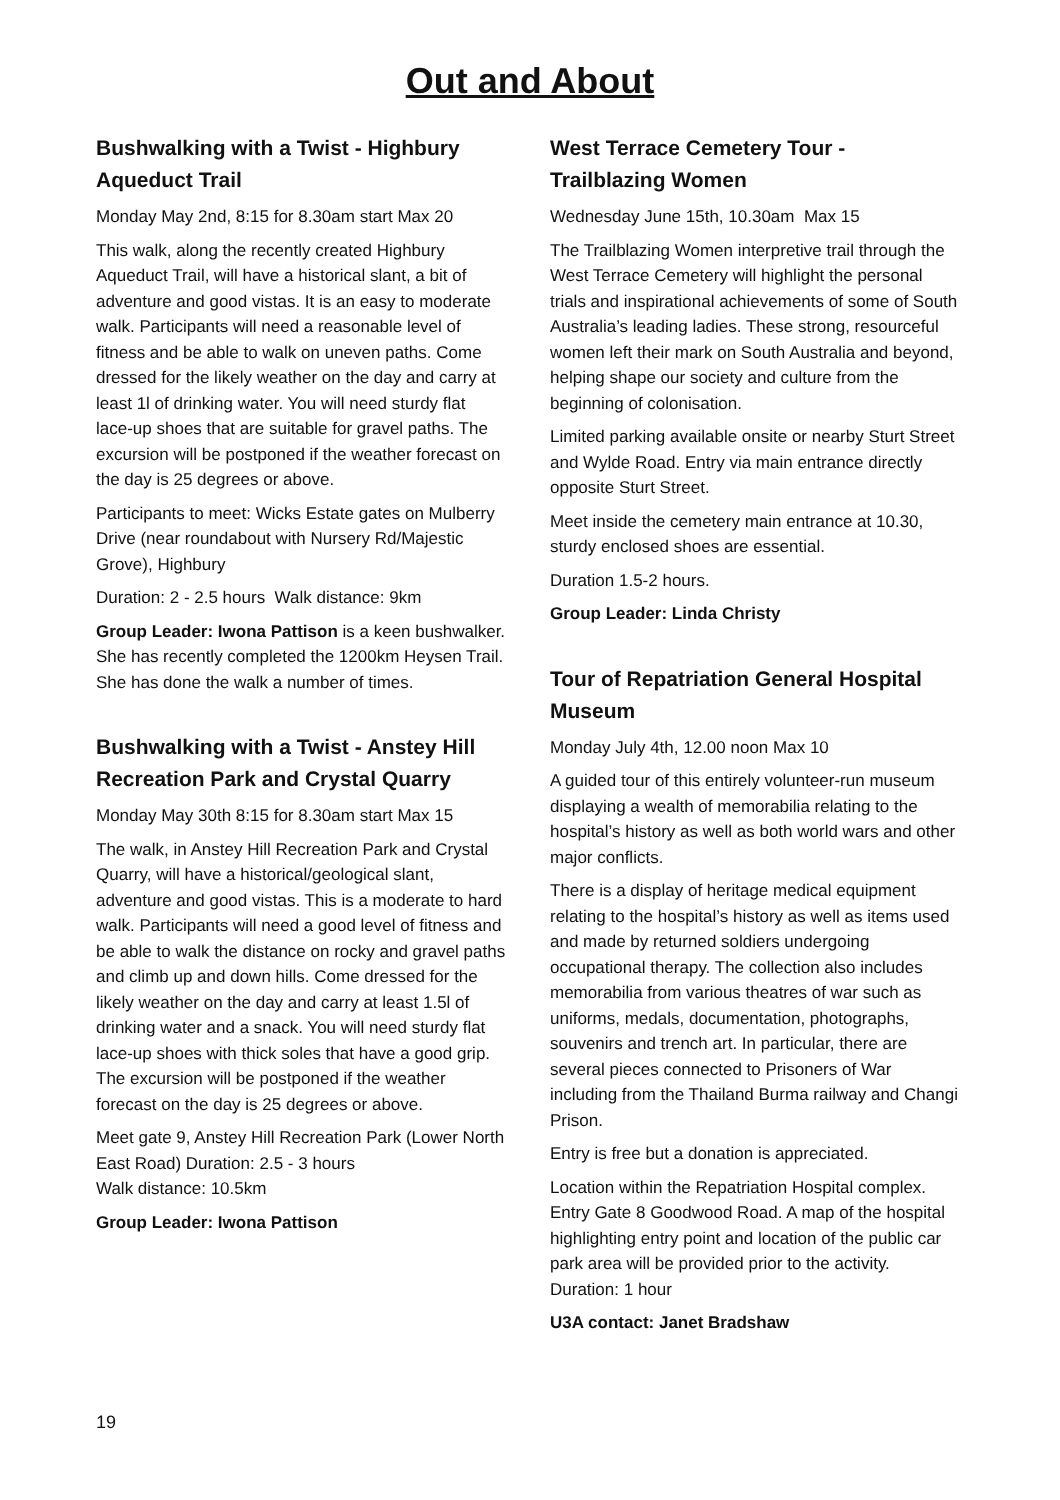Out and About
Bushwalking with a Twist - Highbury Aqueduct Trail
Monday May 2nd, 8:15 for 8.30am start Max 20
This walk, along the recently created Highbury Aqueduct Trail, will have a historical slant, a bit of adventure and good vistas. It is an easy to moderate walk. Participants will need a reasonable level of fitness and be able to walk on uneven paths. Come dressed for the likely weather on the day and carry at least 1l of drinking water. You will need sturdy flat lace-up shoes that are suitable for gravel paths. The excursion will be postponed if the weather forecast on the day is 25 degrees or above.
Participants to meet: Wicks Estate gates on Mulberry Drive (near roundabout with Nursery Rd/Majestic Grove), Highbury
Duration: 2 - 2.5 hours Walk distance: 9km
Group Leader: Iwona Pattison is a keen bushwalker. She has recently completed the 1200km Heysen Trail. She has done the walk a number of times.
Bushwalking with a Twist - Anstey Hill Recreation Park and Crystal Quarry
Monday May 30th 8:15 for 8.30am start Max 15
The walk, in Anstey Hill Recreation Park and Crystal Quarry, will have a historical/geological slant, adventure and good vistas. This is a moderate to hard walk. Participants will need a good level of fitness and be able to walk the distance on rocky and gravel paths and climb up and down hills. Come dressed for the likely weather on the day and carry at least 1.5l of drinking water and a snack. You will need sturdy flat lace-up shoes with thick soles that have a good grip. The excursion will be postponed if the weather forecast on the day is 25 degrees or above.
Meet gate 9, Anstey Hill Recreation Park (Lower North East Road) Duration: 2.5 - 3 hours
Walk distance: 10.5km
Group Leader: Iwona Pattison
West Terrace Cemetery Tour - Trailblazing Women
Wednesday June 15th, 10.30am Max 15
The Trailblazing Women interpretive trail through the West Terrace Cemetery will highlight the personal trials and inspirational achievements of some of South Australia’s leading ladies. These strong, resourceful women left their mark on South Australia and beyond, helping shape our society and culture from the beginning of colonisation.
Limited parking available onsite or nearby Sturt Street and Wylde Road. Entry via main entrance directly opposite Sturt Street.
Meet inside the cemetery main entrance at 10.30, sturdy enclosed shoes are essential.
Duration 1.5-2 hours.
Group Leader: Linda Christy
Tour of Repatriation General Hospital Museum
Monday July 4th, 12.00 noon Max 10
A guided tour of this entirely volunteer-run museum displaying a wealth of memorabilia relating to the hospital’s history as well as both world wars and other major conflicts.
There is a display of heritage medical equipment relating to the hospital’s history as well as items used and made by returned soldiers undergoing occupational therapy. The collection also includes memorabilia from various theatres of war such as uniforms, medals, documentation, photographs, souvenirs and trench art. In particular, there are several pieces connected to Prisoners of War including from the Thailand Burma railway and Changi Prison.
Entry is free but a donation is appreciated.
Location within the Repatriation Hospital complex. Entry Gate 8 Goodwood Road. A map of the hospital highlighting entry point and location of the public car park area will be provided prior to the activity. Duration: 1 hour
U3A contact: Janet Bradshaw
19